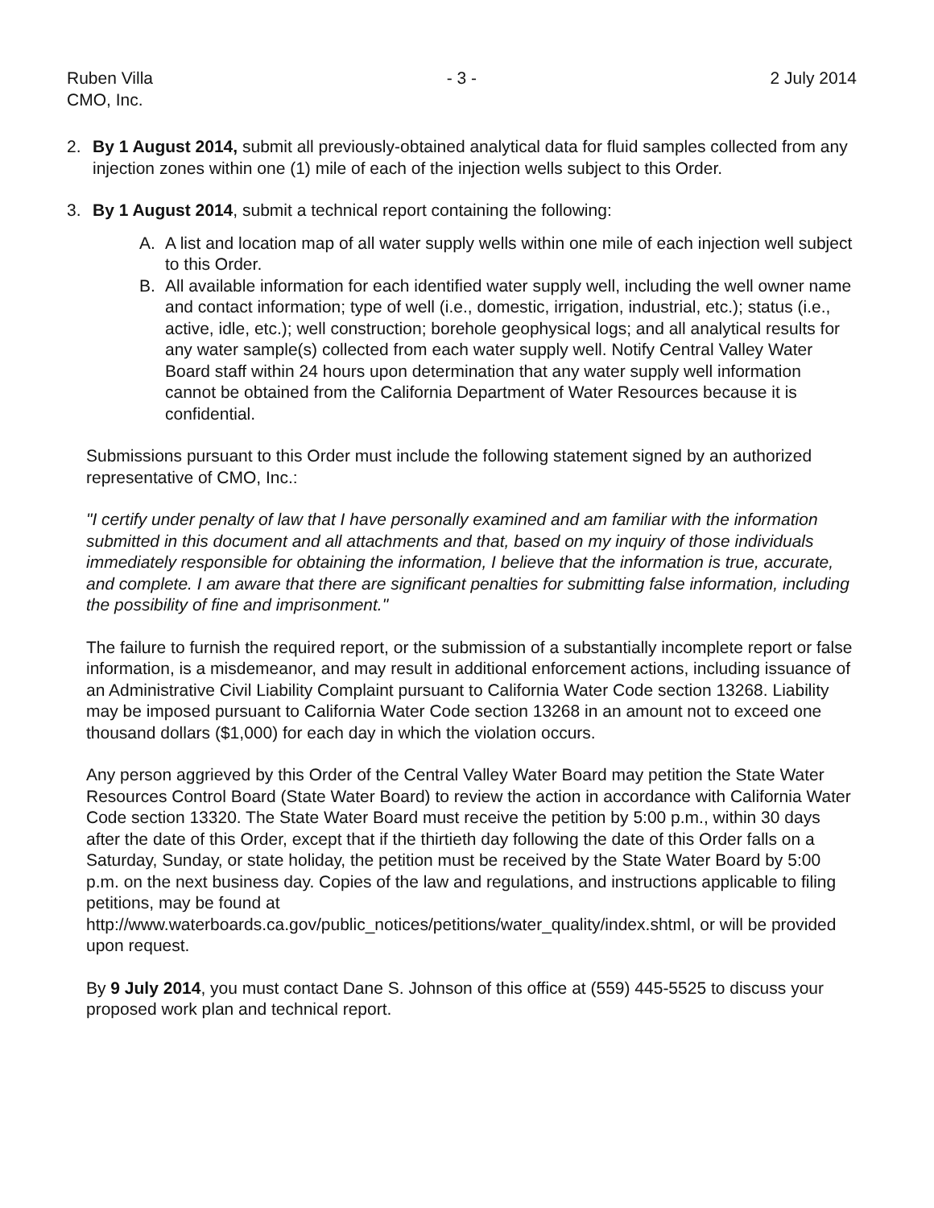Ruben Villa
CMO, Inc.
- 3 - 2 July 2014
2. By 1 August 2014, submit all previously-obtained analytical data for fluid samples collected from any injection zones within one (1) mile of each of the injection wells subject to this Order.
3. By 1 August 2014, submit a technical report containing the following:
A. A list and location map of all water supply wells within one mile of each injection well subject to this Order.
B. All available information for each identified water supply well, including the well owner name and contact information; type of well (i.e., domestic, irrigation, industrial, etc.); status (i.e., active, idle, etc.); well construction; borehole geophysical logs; and all analytical results for any water sample(s) collected from each water supply well. Notify Central Valley Water Board staff within 24 hours upon determination that any water supply well information cannot be obtained from the California Department of Water Resources because it is confidential.
Submissions pursuant to this Order must include the following statement signed by an authorized representative of CMO, Inc.:
"I certify under penalty of law that I have personally examined and am familiar with the information submitted in this document and all attachments and that, based on my inquiry of those individuals immediately responsible for obtaining the information, I believe that the information is true, accurate, and complete. I am aware that there are significant penalties for submitting false information, including the possibility of fine and imprisonment."
The failure to furnish the required report, or the submission of a substantially incomplete report or false information, is a misdemeanor, and may result in additional enforcement actions, including issuance of an Administrative Civil Liability Complaint pursuant to California Water Code section 13268. Liability may be imposed pursuant to California Water Code section 13268 in an amount not to exceed one thousand dollars ($1,000) for each day in which the violation occurs.
Any person aggrieved by this Order of the Central Valley Water Board may petition the State Water Resources Control Board (State Water Board) to review the action in accordance with California Water Code section 13320. The State Water Board must receive the petition by 5:00 p.m., within 30 days after the date of this Order, except that if the thirtieth day following the date of this Order falls on a Saturday, Sunday, or state holiday, the petition must be received by the State Water Board by 5:00 p.m. on the next business day. Copies of the law and regulations, and instructions applicable to filing petitions, may be found at http://www.waterboards.ca.gov/public_notices/petitions/water_quality/index.shtml, or will be provided upon request.
By 9 July 2014, you must contact Dane S. Johnson of this office at (559) 445-5525 to discuss your proposed work plan and technical report.